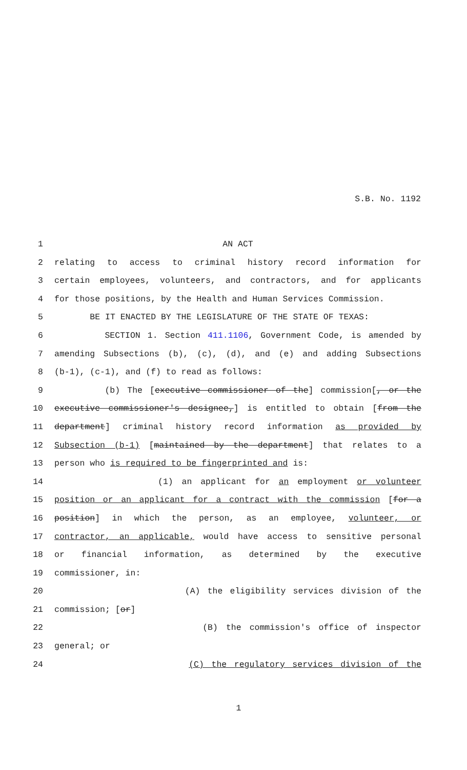S.B. No. 1192
1 AN ACT
2 relating to access to criminal history record information for
3 certain employees, volunteers, and contractors, and for applicants
4 for those positions, by the Health and Human Services Commission.
5 BE IT ENACTED BY THE LEGISLATURE OF THE STATE OF TEXAS:
6 SECTION 1. Section 411.1106, Government Code, is amended by
7 amending Subsections (b), (c), (d), and (e) and adding Subsections
8 (b-1), (c-1), and (f) to read as follows:
9 (b) The [executive commissioner of the] commission[, or the
10 executive commissioner's designee,] is entitled to obtain [from the
11 department] criminal history record information as provided by
12 Subsection (b-1) [maintained by the department] that relates to a
13 person who is required to be fingerprinted and is:
14 (1) an applicant for an employment or volunteer
15 position or an applicant for a contract with the commission [for a
16 position] in which the person, as an employee, volunteer, or
17 contractor, an applicable, would have access to sensitive personal
18 or financial information, as determined by the executive
19 commissioner, in:
20 (A) the eligibility services division of the
21 commission; [or]
22 (B) the commission's office of inspector
23 general; or
24 (C) the regulatory services division of the
1